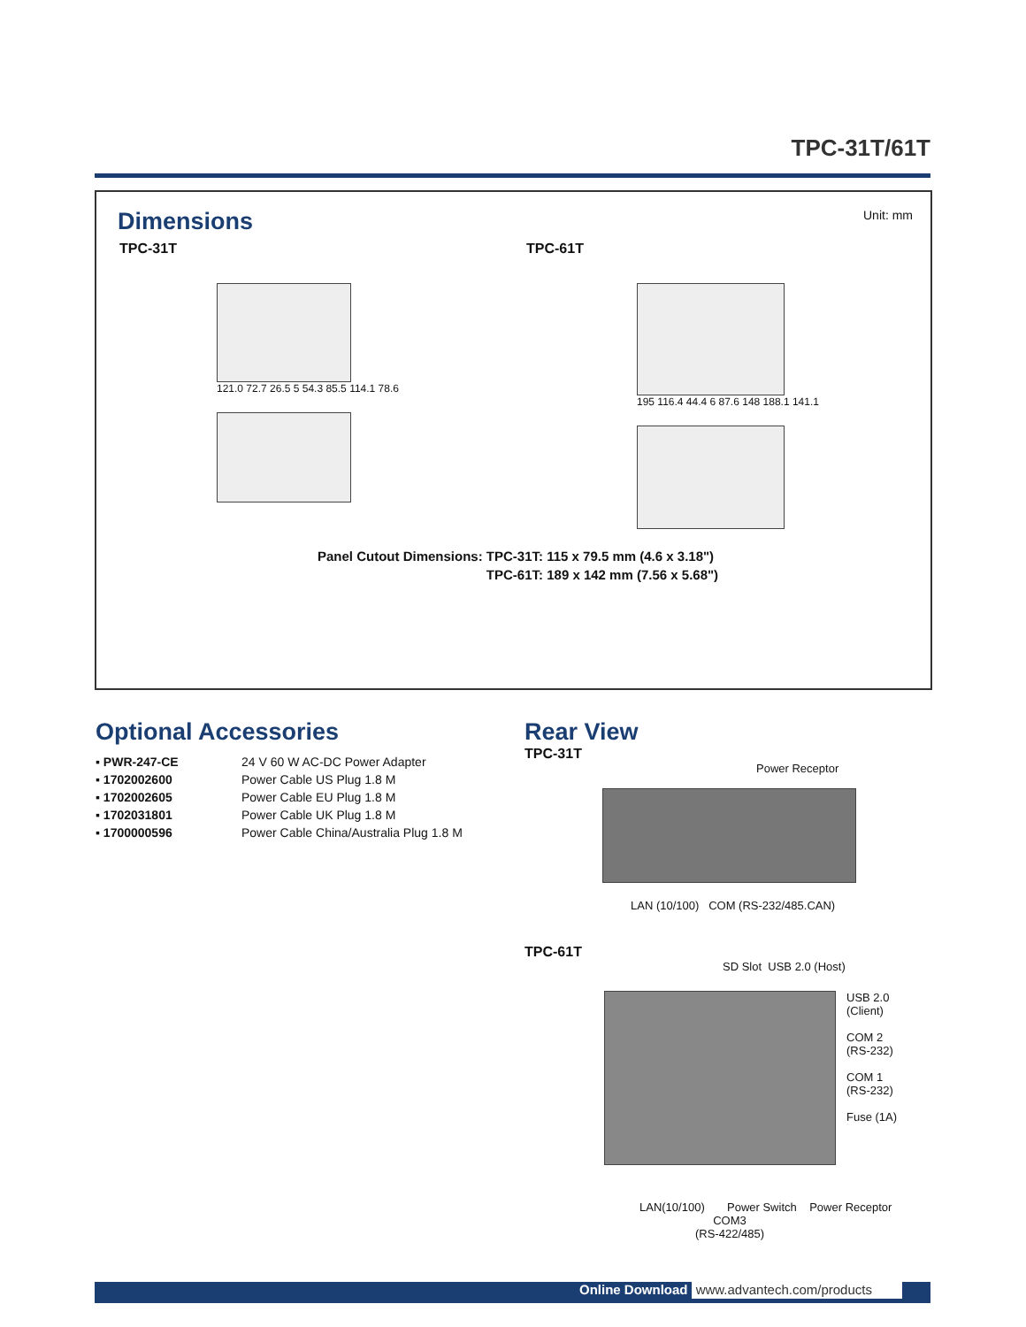TPC-31T/61T
Dimensions
Unit: mm
TPC-31T
121.0 72.7 26.5 5 54.3 85.5 114.1 78.6
TPC-61T
195 116.4 44.4 6 87.6 148 188.1 141.1
| Panel Cutout Dimensions: | TPC-31T: 115 x 79.5 mm (4.6 x 3.18") |
| | TPC-61T: 189 x 142 mm (7.56 x 5.68") |
Optional Accessories
| ▪ PWR-247-CE | 24 V 60 W AC-DC Power Adapter |
| ▪ 1702002600 | Power Cable US Plug 1.8 M |
| ▪ 1702002605 | Power Cable EU Plug 1.8 M |
| ▪ 1702031801 | Power Cable UK Plug 1.8 M |
| ▪ 1700000596 | Power Cable China/Australia Plug 1.8 M |
Rear View
TPC-31T
Power Receptor
LAN (10/100) COM (RS-232/485.CAN)
TPC-61T
SD Slot USB 2.0 (Host)
USB 2.0
(Client)
COM 2
(RS-232)
COM 1
(RS-232)
Fuse (1A)
LAN(10/100) Power Switch Power Receptor
COM3
(RS-422/485)
Online Download www.advantech.com/products